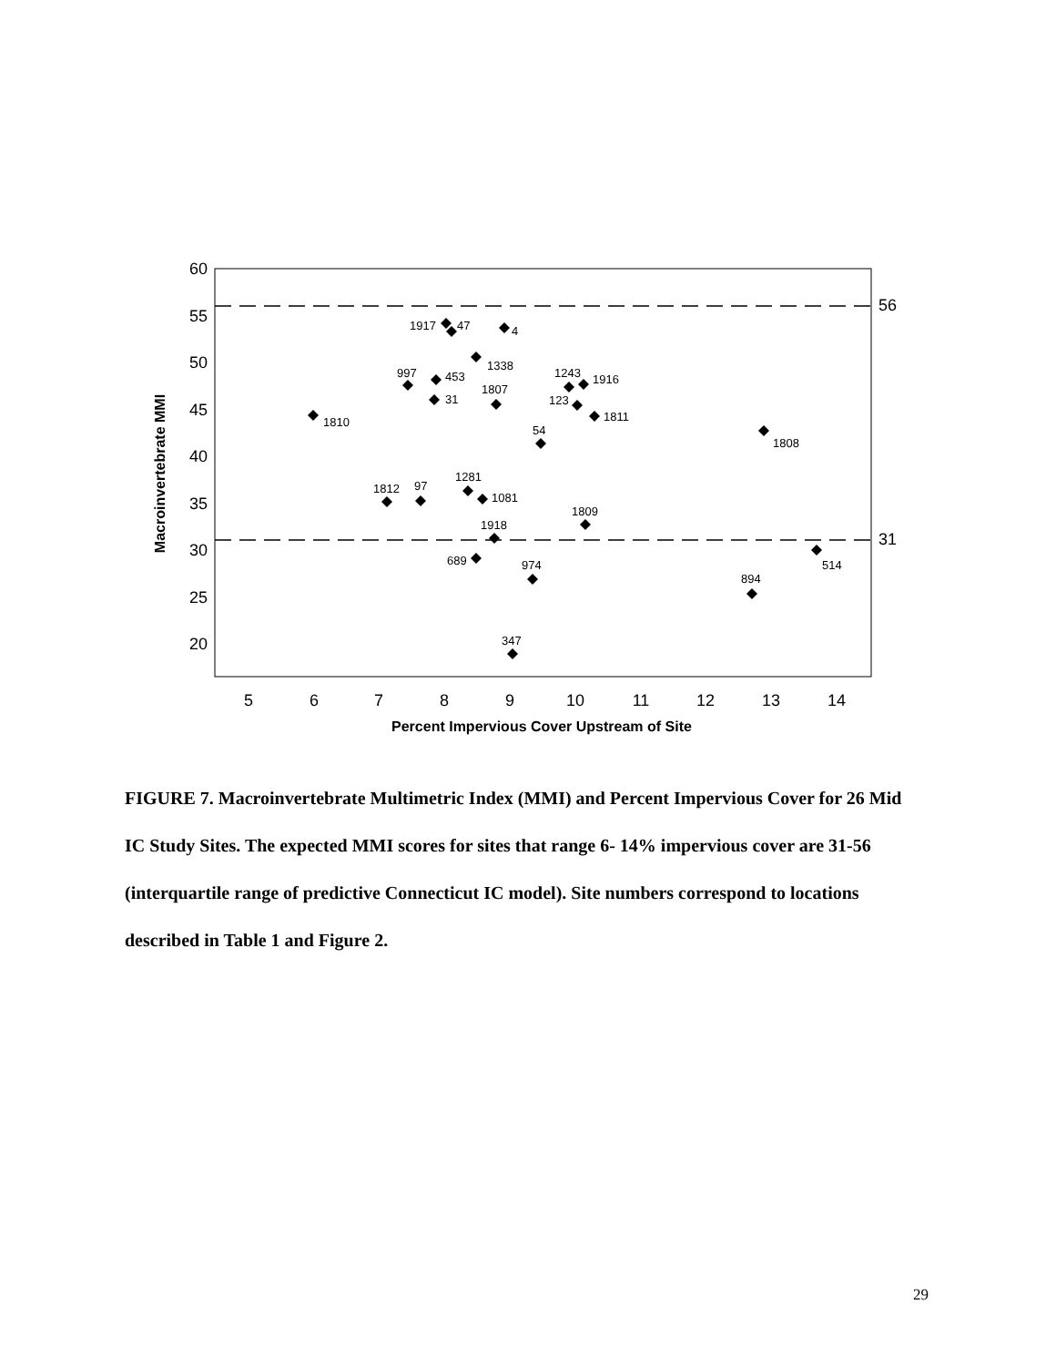60
55
50
45
40
35
30
25
20
5
6
7
8
9
10
11
12
13
14
56
31
Percent Impervious Cover Upstream of Site
Macroinvertebrate MMI
1917
47
4
1338
997
453
1243
1916
1807
31
123
1811
1810
54
1808
1281
1812
97
1081
1809
1918
514
689
974
894
347
FIGURE 7. Macroinvertebrate Multimetric Index (MMI) and Percent Impervious Cover for 26 Mid IC Study Sites. The expected MMI scores for sites that range 6- 14% impervious cover are 31-56 (interquartile range of predictive Connecticut IC model). Site numbers correspond to locations described in Table 1 and Figure 2.
29